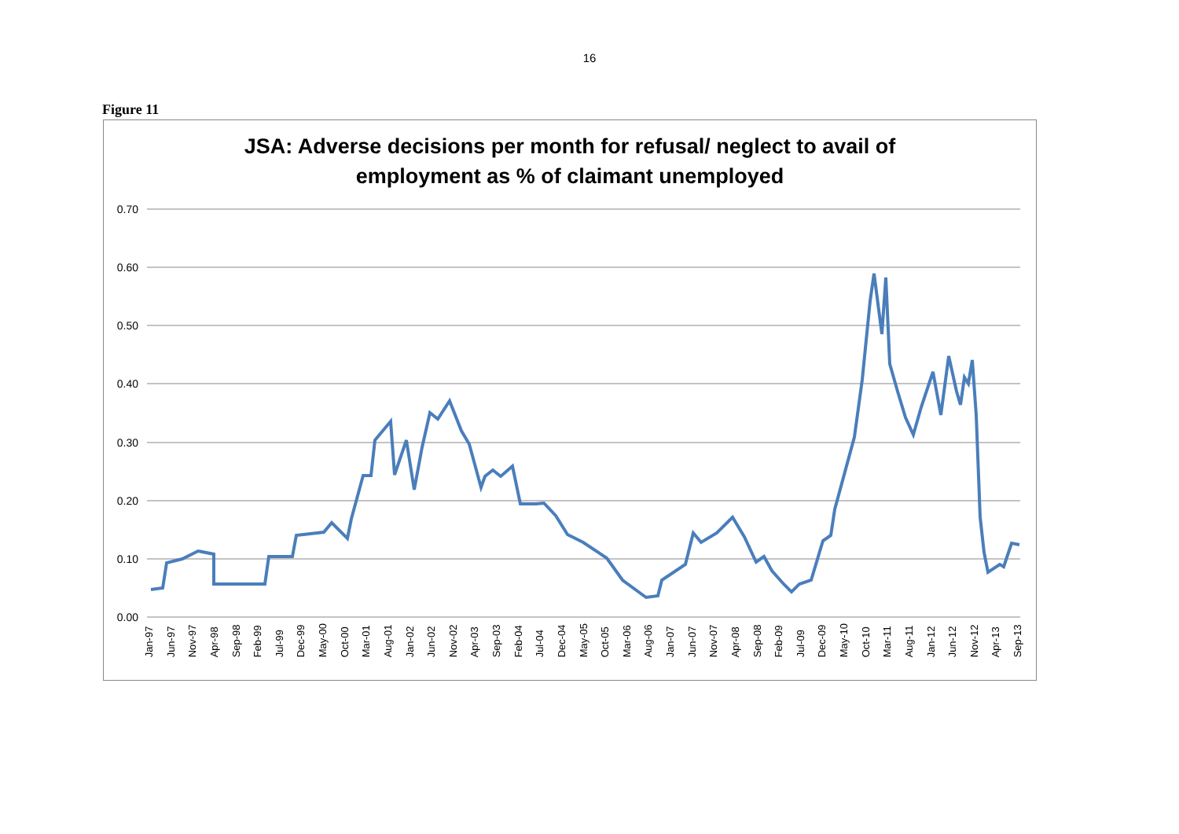16
Figure 11
JSA: Adverse decisions per month for refusal/ neglect to avail of
employment as % of claimant unemployed
0.70
0.60
0.50
0.40
0.30
0.20
0.10
0.00
Jan-97 Jun-97 Nov-97 Apr-98 Sep-98 Feb-99 Jul-99 Dec-99 May-00 Oct-00 Mar-01 Aug-01 Jan-02 Jun-02 Nov-02 Apr-03 Sep-03 Feb-04 Jul-04 Dec-04 May-05 Oct-05 Mar-06 Aug-06 Jan-07 Jun-07 Nov-07 Apr-08 Sep-08 Feb-09 Jul-09 Dec-09 May-10 Oct-10 Mar-11 Aug-11 Jan-12 Jun-12 Nov-12 Apr-13 Sep-13